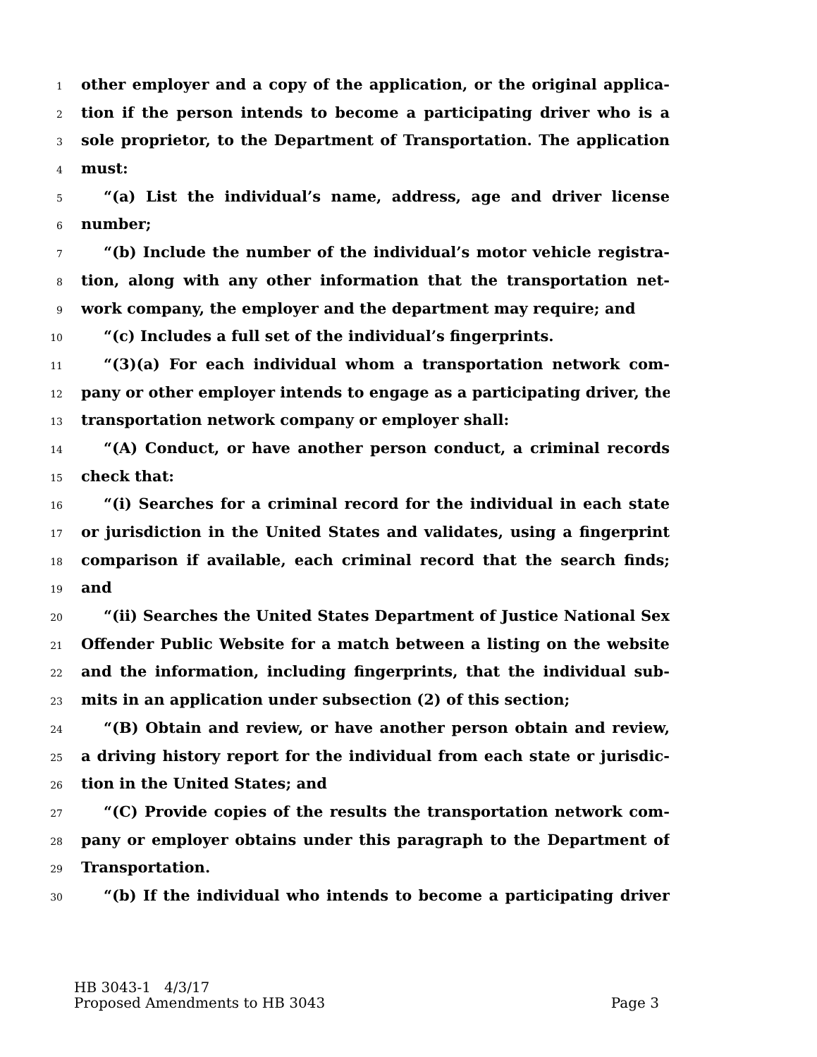1 other employer and a copy of the application, or the original applica-
2 tion if the person intends to become a participating driver who is a
3 sole proprietor, to the Department of Transportation. The application
4 must:
5 “(a) List the individual’s name, address, age and driver license
6 number;
7 “(b) Include the number of the individual’s motor vehicle registra-
8 tion, along with any other information that the transportation net-
9 work company, the employer and the department may require; and
10 “(c) Includes a full set of the individual’s fingerprints.
11 “(3)(a) For each individual whom a transportation network com-
12 pany or other employer intends to engage as a participating driver, the
13 transportation network company or employer shall:
14 “(A) Conduct, or have another person conduct, a criminal records
15 check that:
16 “(i) Searches for a criminal record for the individual in each state
17 or jurisdiction in the United States and validates, using a fingerprint
18 comparison if available, each criminal record that the search finds;
19 and
20 “(ii) Searches the United States Department of Justice National Sex
21 Offender Public Website for a match between a listing on the website
22 and the information, including fingerprints, that the individual sub-
23 mits in an application under subsection (2) of this section;
24 “(B) Obtain and review, or have another person obtain and review,
25 a driving history report for the individual from each state or jurisdic-
26 tion in the United States; and
27 “(C) Provide copies of the results the transportation network com-
28 pany or employer obtains under this paragraph to the Department of
29 Transportation.
30 “(b) If the individual who intends to become a participating driver
HB 3043-1 4/3/17
Proposed Amendments to HB 3043 Page 3